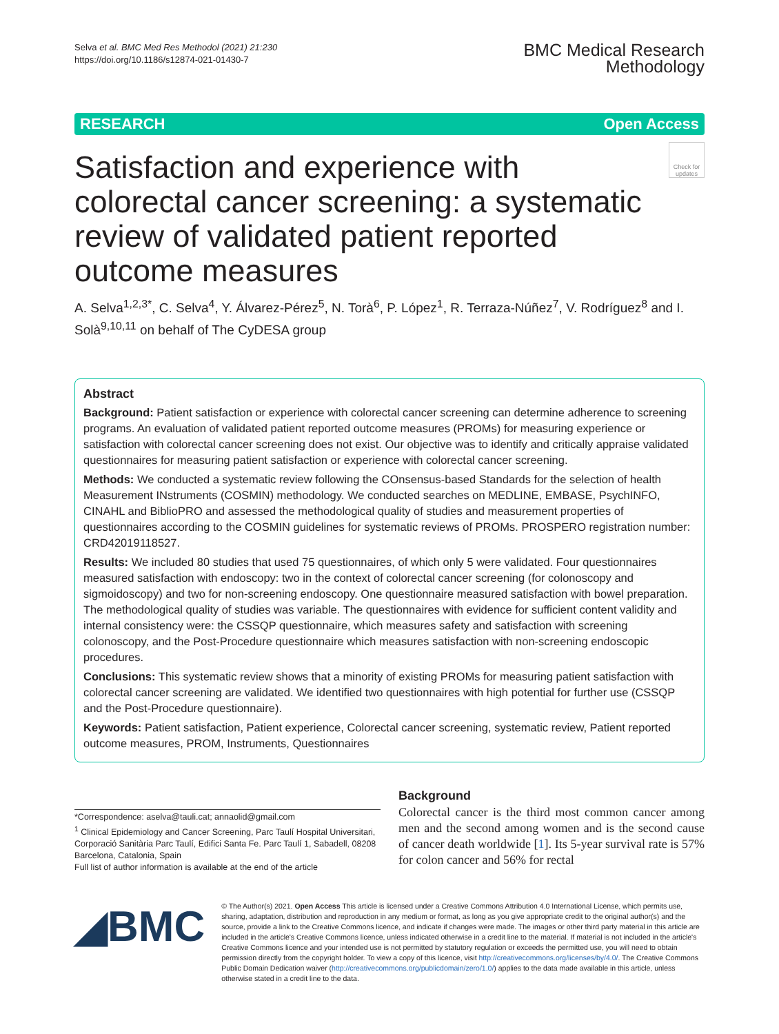Selva et al. BMC Med Res Methodol (2021) 21:230
https://doi.org/10.1186/s12874-021-01430-7
BMC Medical Research
Methodology
RESEARCH Open Access
Satisfaction and experience with colorectal cancer screening: a systematic review of validated patient reported outcome measures
Check for updates
A. Selva<sup>1,2,3*</sup>, C. Selva<sup>4</sup>, Y. Álvarez‑Pérez<sup>5</sup>, N. Torà<sup>6</sup>, P. López<sup>1</sup>, R. Terraza‑Núñez<sup>7</sup>, V. Rodríguez<sup>8</sup> and I. Solà<sup>9,10,11</sup> on behalf of The CyDESA group
Abstract
Background: Patient satisfaction or experience with colorectal cancer screening can determine adherence to screening programs. An evaluation of validated patient reported outcome measures (PROMs) for measuring experience or satisfaction with colorectal cancer screening does not exist. Our objective was to identify and critically appraise validated questionnaires for measuring patient satisfaction or experience with colorectal cancer screening.
Methods: We conducted a systematic review following the COnsensus-based Standards for the selection of health Measurement INstruments (COSMIN) methodology. We conducted searches on MEDLINE, EMBASE, PsychINFO, CINAHL and BiblioPRO and assessed the methodological quality of studies and measurement properties of questionnaires according to the COSMIN guidelines for systematic reviews of PROMs. PROSPERO registration number: CRD42019118527.
Results: We included 80 studies that used 75 questionnaires, of which only 5 were validated. Four questionnaires measured satisfaction with endoscopy: two in the context of colorectal cancer screening (for colonoscopy and sigmoidoscopy) and two for non-screening endoscopy. One questionnaire measured satisfaction with bowel preparation. The methodological quality of studies was variable. The questionnaires with evidence for sufficient content validity and internal consistency were: the CSSQP questionnaire, which measures safety and satisfaction with screening colonoscopy, and the Post-Procedure questionnaire which measures satisfaction with non-screening endoscopic procedures.
Conclusions: This systematic review shows that a minority of existing PROMs for measuring patient satisfaction with colorectal cancer screening are validated. We identified two questionnaires with high potential for further use (CSSQP and the Post-Procedure questionnaire).
Keywords: Patient satisfaction, Patient experience, Colorectal cancer screening, systematic review, Patient reported outcome measures, PROM, Instruments, Questionnaires
*Correspondence: aselva@tauli.cat; annaolid@gmail.com
<sup>1</sup> Clinical Epidemiology and Cancer Screening, Parc Taulí Hospital Universitari, Corporació Sanitària Parc Taulí, Edifici Santa Fe. Parc Taulí 1, Sabadell, 08208 Barcelona, Catalonia, Spain
Full list of author information is available at the end of the article
Background
Colorectal cancer is the third most common cancer among men and the second among women and is the second cause of cancer death worldwide [1]. Its 5-year survival rate is 57% for colon cancer and 56% for rectal
◢BMC
© The Author(s) 2021. Open Access This article is licensed under a Creative Commons Attribution 4.0 International License, which permits use, sharing, adaptation, distribution and reproduction in any medium or format, as long as you give appropriate credit to the original author(s) and the source, provide a link to the Creative Commons licence, and indicate if changes were made. The images or other third party material in this article are included in the article's Creative Commons licence, unless indicated otherwise in a credit line to the material. If material is not included in the article's Creative Commons licence and your intended use is not permitted by statutory regulation or exceeds the permitted use, you will need to obtain permission directly from the copyright holder. To view a copy of this licence, visit http://creativecommons.org/licenses/by/4.0/. The Creative Commons Public Domain Dedication waiver (http://creativecommons.org/publicdomain/zero/1.0/) applies to the data made available in this article, unless otherwise stated in a credit line to the data.